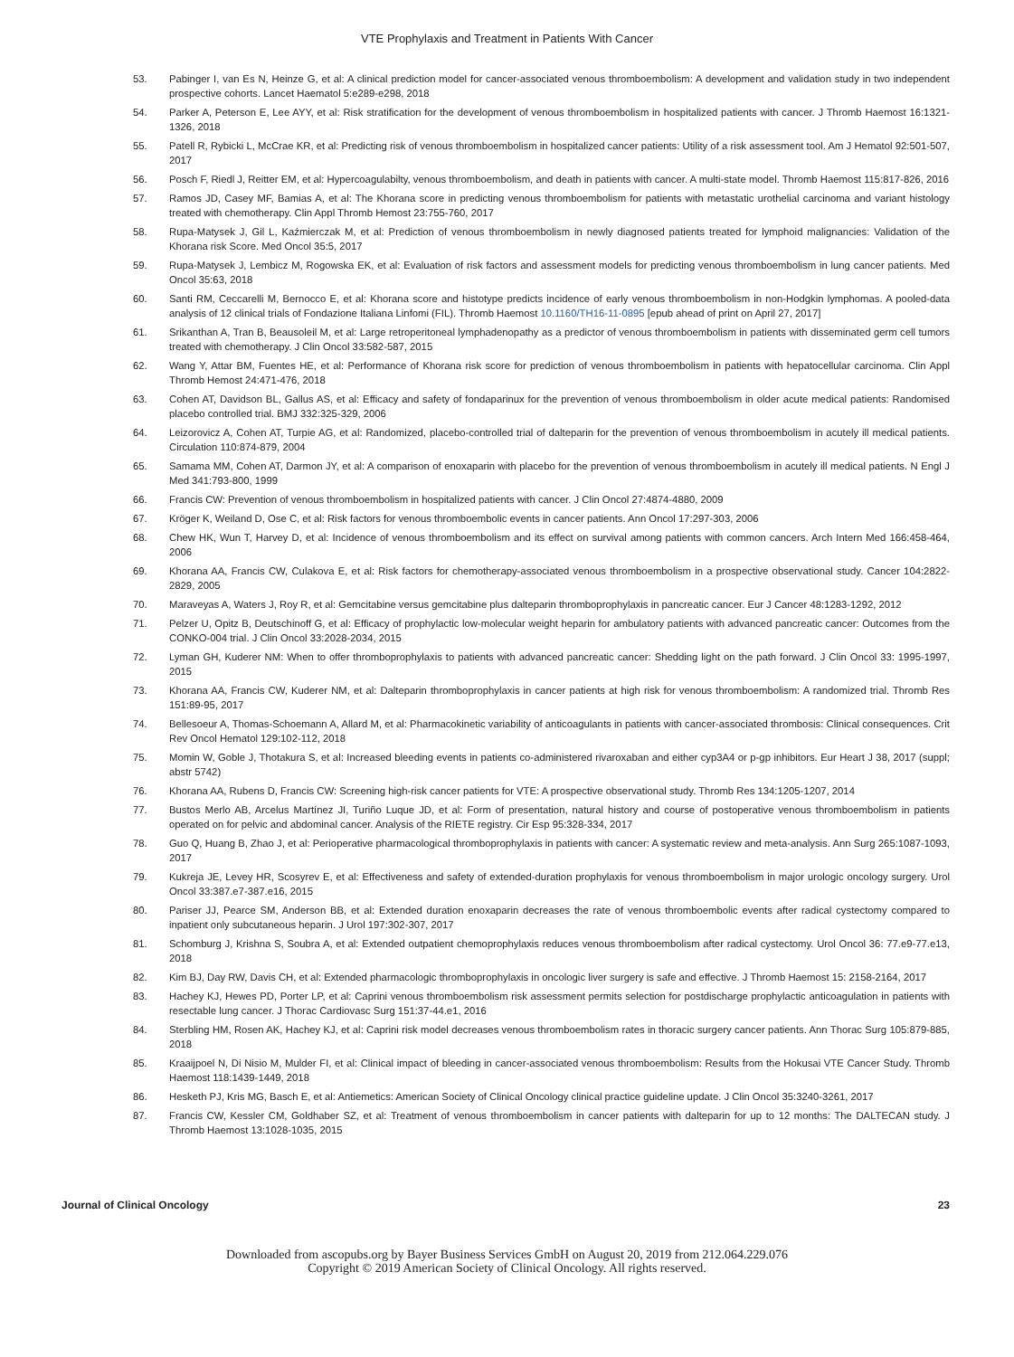VTE Prophylaxis and Treatment in Patients With Cancer
53. Pabinger I, van Es N, Heinze G, et al: A clinical prediction model for cancer-associated venous thromboembolism: A development and validation study in two independent prospective cohorts. Lancet Haematol 5:e289-e298, 2018
54. Parker A, Peterson E, Lee AYY, et al: Risk stratification for the development of venous thromboembolism in hospitalized patients with cancer. J Thromb Haemost 16:1321-1326, 2018
55. Patell R, Rybicki L, McCrae KR, et al: Predicting risk of venous thromboembolism in hospitalized cancer patients: Utility of a risk assessment tool. Am J Hematol 92:501-507, 2017
56. Posch F, Riedl J, Reitter EM, et al: Hypercoagulabilty, venous thromboembolism, and death in patients with cancer. A multi-state model. Thromb Haemost 115:817-826, 2016
57. Ramos JD, Casey MF, Bamias A, et al: The Khorana score in predicting venous thromboembolism for patients with metastatic urothelial carcinoma and variant histology treated with chemotherapy. Clin Appl Thromb Hemost 23:755-760, 2017
58. Rupa-Matysek J, Gil L, Kaźmierczak M, et al: Prediction of venous thromboembolism in newly diagnosed patients treated for lymphoid malignancies: Validation of the Khorana risk Score. Med Oncol 35:5, 2017
59. Rupa-Matysek J, Lembicz M, Rogowska EK, et al: Evaluation of risk factors and assessment models for predicting venous thromboembolism in lung cancer patients. Med Oncol 35:63, 2018
60. Santi RM, Ceccarelli M, Bernocco E, et al: Khorana score and histotype predicts incidence of early venous thromboembolism in non-Hodgkin lymphomas. A pooled-data analysis of 12 clinical trials of Fondazione Italiana Linfomi (FIL). Thromb Haemost 10.1160/TH16-11-0895 [epub ahead of print on April 27, 2017]
61. Srikanthan A, Tran B, Beausoleil M, et al: Large retroperitoneal lymphadenopathy as a predictor of venous thromboembolism in patients with disseminated germ cell tumors treated with chemotherapy. J Clin Oncol 33:582-587, 2015
62. Wang Y, Attar BM, Fuentes HE, et al: Performance of Khorana risk score for prediction of venous thromboembolism in patients with hepatocellular carcinoma. Clin Appl Thromb Hemost 24:471-476, 2018
63. Cohen AT, Davidson BL, Gallus AS, et al: Efficacy and safety of fondaparinux for the prevention of venous thromboembolism in older acute medical patients: Randomised placebo controlled trial. BMJ 332:325-329, 2006
64. Leizorovicz A, Cohen AT, Turpie AG, et al: Randomized, placebo-controlled trial of dalteparin for the prevention of venous thromboembolism in acutely ill medical patients. Circulation 110:874-879, 2004
65. Samama MM, Cohen AT, Darmon JY, et al: A comparison of enoxaparin with placebo for the prevention of venous thromboembolism in acutely ill medical patients. N Engl J Med 341:793-800, 1999
66. Francis CW: Prevention of venous thromboembolism in hospitalized patients with cancer. J Clin Oncol 27:4874-4880, 2009
67. Kröger K, Weiland D, Ose C, et al: Risk factors for venous thromboembolic events in cancer patients. Ann Oncol 17:297-303, 2006
68. Chew HK, Wun T, Harvey D, et al: Incidence of venous thromboembolism and its effect on survival among patients with common cancers. Arch Intern Med 166:458-464, 2006
69. Khorana AA, Francis CW, Culakova E, et al: Risk factors for chemotherapy-associated venous thromboembolism in a prospective observational study. Cancer 104:2822-2829, 2005
70. Maraveyas A, Waters J, Roy R, et al: Gemcitabine versus gemcitabine plus dalteparin thromboprophylaxis in pancreatic cancer. Eur J Cancer 48:1283-1292, 2012
71. Pelzer U, Opitz B, Deutschinoff G, et al: Efficacy of prophylactic low-molecular weight heparin for ambulatory patients with advanced pancreatic cancer: Outcomes from the CONKO-004 trial. J Clin Oncol 33:2028-2034, 2015
72. Lyman GH, Kuderer NM: When to offer thromboprophylaxis to patients with advanced pancreatic cancer: Shedding light on the path forward. J Clin Oncol 33: 1995-1997, 2015
73. Khorana AA, Francis CW, Kuderer NM, et al: Dalteparin thromboprophylaxis in cancer patients at high risk for venous thromboembolism: A randomized trial. Thromb Res 151:89-95, 2017
74. Bellesoeur A, Thomas-Schoemann A, Allard M, et al: Pharmacokinetic variability of anticoagulants in patients with cancer-associated thrombosis: Clinical consequences. Crit Rev Oncol Hematol 129:102-112, 2018
75. Momin W, Goble J, Thotakura S, et al: Increased bleeding events in patients co-administered rivaroxaban and either cyp3A4 or p-gp inhibitors. Eur Heart J 38, 2017 (suppl; abstr 5742)
76. Khorana AA, Rubens D, Francis CW: Screening high-risk cancer patients for VTE: A prospective observational study. Thromb Res 134:1205-1207, 2014
77. Bustos Merlo AB, Arcelus Martínez JI, Turiño Luque JD, et al: Form of presentation, natural history and course of postoperative venous thromboembolism in patients operated on for pelvic and abdominal cancer. Analysis of the RIETE registry. Cir Esp 95:328-334, 2017
78. Guo Q, Huang B, Zhao J, et al: Perioperative pharmacological thromboprophylaxis in patients with cancer: A systematic review and meta-analysis. Ann Surg 265:1087-1093, 2017
79. Kukreja JE, Levey HR, Scosyrev E, et al: Effectiveness and safety of extended-duration prophylaxis for venous thromboembolism in major urologic oncology surgery. Urol Oncol 33:387.e7-387.e16, 2015
80. Pariser JJ, Pearce SM, Anderson BB, et al: Extended duration enoxaparin decreases the rate of venous thromboembolic events after radical cystectomy compared to inpatient only subcutaneous heparin. J Urol 197:302-307, 2017
81. Schomburg J, Krishna S, Soubra A, et al: Extended outpatient chemoprophylaxis reduces venous thromboembolism after radical cystectomy. Urol Oncol 36: 77.e9-77.e13, 2018
82. Kim BJ, Day RW, Davis CH, et al: Extended pharmacologic thromboprophylaxis in oncologic liver surgery is safe and effective. J Thromb Haemost 15: 2158-2164, 2017
83. Hachey KJ, Hewes PD, Porter LP, et al: Caprini venous thromboembolism risk assessment permits selection for postdischarge prophylactic anticoagulation in patients with resectable lung cancer. J Thorac Cardiovasc Surg 151:37-44.e1, 2016
84. Sterbling HM, Rosen AK, Hachey KJ, et al: Caprini risk model decreases venous thromboembolism rates in thoracic surgery cancer patients. Ann Thorac Surg 105:879-885, 2018
85. Kraaijpoel N, Di Nisio M, Mulder FI, et al: Clinical impact of bleeding in cancer-associated venous thromboembolism: Results from the Hokusai VTE Cancer Study. Thromb Haemost 118:1439-1449, 2018
86. Hesketh PJ, Kris MG, Basch E, et al: Antiemetics: American Society of Clinical Oncology clinical practice guideline update. J Clin Oncol 35:3240-3261, 2017
87. Francis CW, Kessler CM, Goldhaber SZ, et al: Treatment of venous thromboembolism in cancer patients with dalteparin for up to 12 months: The DALTECAN study. J Thromb Haemost 13:1028-1035, 2015
Journal of Clinical Oncology 23
Downloaded from ascopubs.org by Bayer Business Services GmbH on August 20, 2019 from 212.064.229.076
Copyright © 2019 American Society of Clinical Oncology. All rights reserved.